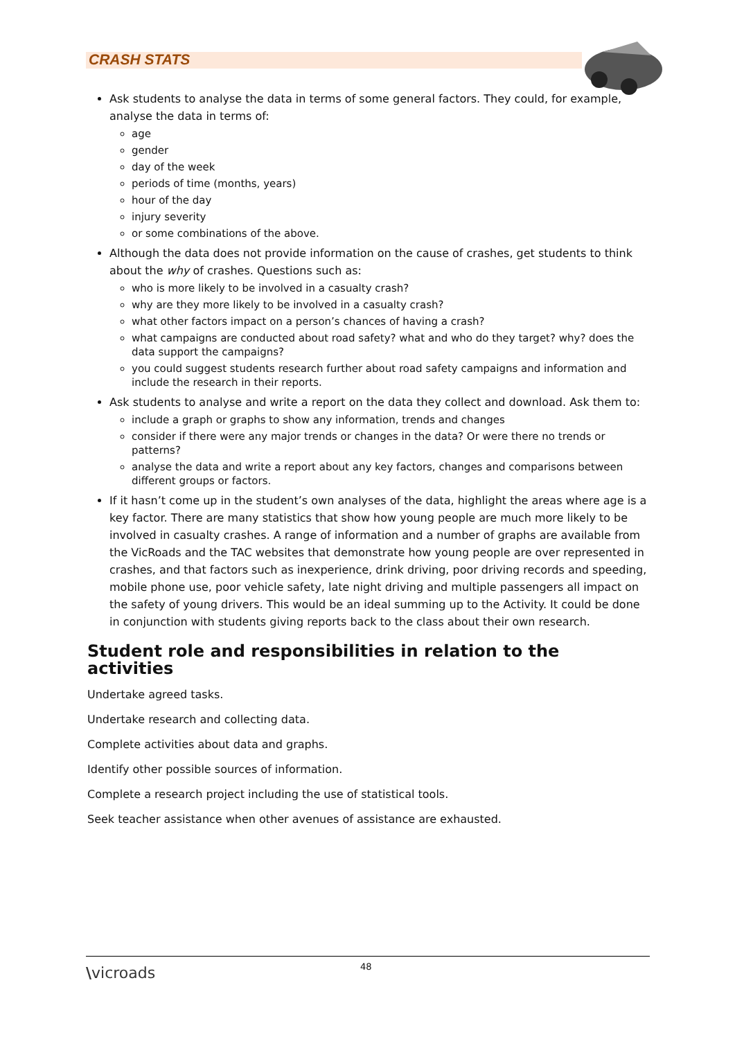CRASH STATS
Ask students to analyse the data in terms of some general factors. They could, for example, analyse the data in terms of:
age
gender
day of the week
periods of time (months, years)
hour of the day
injury severity
or some combinations of the above.
Although the data does not provide information on the cause of crashes, get students to think about the why of crashes. Questions such as:
who is more likely to be involved in a casualty crash?
why are they more likely to be involved in a casualty crash?
what other factors impact on a person’s chances of having a crash?
what campaigns are conducted about road safety? what and who do they target? why? does the data support the campaigns?
you could suggest students research further about road safety campaigns and information and include the research in their reports.
Ask students to analyse and write a report on the data they collect and download. Ask them to:
include a graph or graphs to show any information, trends and changes
consider if there were any major trends or changes in the data? Or were there no trends or patterns?
analyse the data and write a report about any key factors, changes and comparisons between different groups or factors.
If it hasn’t come up in the student’s own analyses of the data, highlight the areas where age is a key factor. There are many statistics that show how young people are much more likely to be involved in casualty crashes. A range of information and a number of graphs are available from the VicRoads and the TAC websites that demonstrate how young people are over represented in crashes, and that factors such as inexperience, drink driving, poor driving records and speeding, mobile phone use, poor vehicle safety, late night driving and multiple passengers all impact on the safety of young drivers. This would be an ideal summing up to the Activity. It could be done in conjunction with students giving reports back to the class about their own research.
Student role and responsibilities in relation to the activities
Undertake agreed tasks.
Undertake research and collecting data.
Complete activities about data and graphs.
Identify other possible sources of information.
Complete a research project including the use of statistical tools.
Seek teacher assistance when other avenues of assistance are exhausted.
\vicroads 48